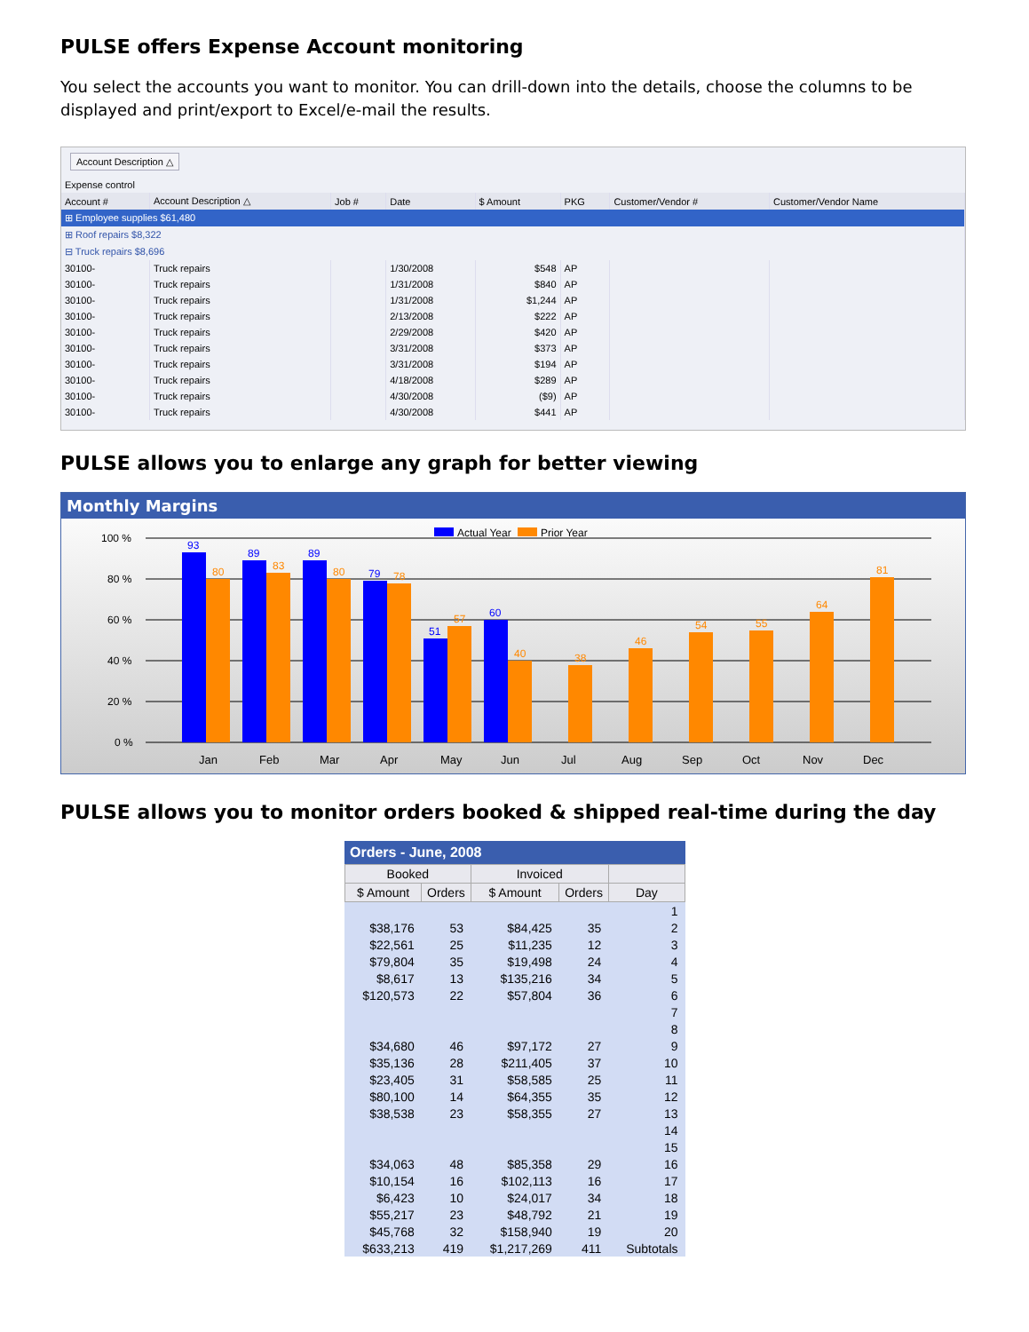PULSE offers Expense Account monitoring
You select the accounts you want to monitor. You can drill-down into the details, choose the columns to be displayed and print/export to Excel/e-mail the results.
Account Description △
Expense control
| Account # | Account Description △ | Job # | Date | $ Amount | PKG | Customer/Vendor # | Customer/Vendor Name |
| --- | --- | --- | --- | --- | --- | --- | --- |
| ⊞ Employee supplies $61,480 | | | | | | | |
| ⊞ Roof repairs $8,322 | | | | | | | |
| ⊟ Truck repairs $8,696 | | | | | | | |
| 30100- | Truck repairs | | 1/30/2008 | $548 | AP | | |
| 30100- | Truck repairs | | 1/31/2008 | $840 | AP | | |
| 30100- | Truck repairs | | 1/31/2008 | $1,244 | AP | | |
| 30100- | Truck repairs | | 2/13/2008 | $222 | AP | | |
| 30100- | Truck repairs | | 2/29/2008 | $420 | AP | | |
| 30100- | Truck repairs | | 3/31/2008 | $373 | AP | | |
| 30100- | Truck repairs | | 3/31/2008 | $194 | AP | | |
| 30100- | Truck repairs | | 4/18/2008 | $289 | AP | | |
| 30100- | Truck repairs | | 4/30/2008 | ($9) | AP | | |
| 30100- | Truck repairs | | 4/30/2008 | $441 | AP | | |
PULSE allows you to enlarge any graph for better viewing
Monthly Margins
Actual Year
Prior Year
100 %
80 %
60 %
40 %
20 %
0 %
93
89
89
79
51
60
80
83
80
78
57
40
38
46
54
55
64
81
Jan
Feb
Mar
Apr
May
Jun
Jul
Aug
Sep
Oct
Nov
Dec
PULSE allows you to monitor orders booked & shipped real-time during the day
Orders - June, 2008
| Booked | | Invoiced | | |
| --- | --- | --- | --- | --- |
| $ Amount | Orders | $ Amount | Orders | Day |
| | | | | 1 |
| $38,176 | 53 | $84,425 | 35 | 2 |
| $22,561 | 25 | $11,235 | 12 | 3 |
| $79,804 | 35 | $19,498 | 24 | 4 |
| $8,617 | 13 | $135,216 | 34 | 5 |
| $120,573 | 22 | $57,804 | 36 | 6 |
| | | | | 7 |
| | | | | 8 |
| $34,680 | 46 | $97,172 | 27 | 9 |
| $35,136 | 28 | $211,405 | 37 | 10 |
| $23,405 | 31 | $58,585 | 25 | 11 |
| $80,100 | 14 | $64,355 | 35 | 12 |
| $38,538 | 23 | $58,355 | 27 | 13 |
| | | | | 14 |
| | | | | 15 |
| $34,063 | 48 | $85,358 | 29 | 16 |
| $10,154 | 16 | $102,113 | 16 | 17 |
| $6,423 | 10 | $24,017 | 34 | 18 |
| $55,217 | 23 | $48,792 | 21 | 19 |
| $45,768 | 32 | $158,940 | 19 | 20 |
| $633,213 | 419 | $1,217,269 | 411 | Subtotals |